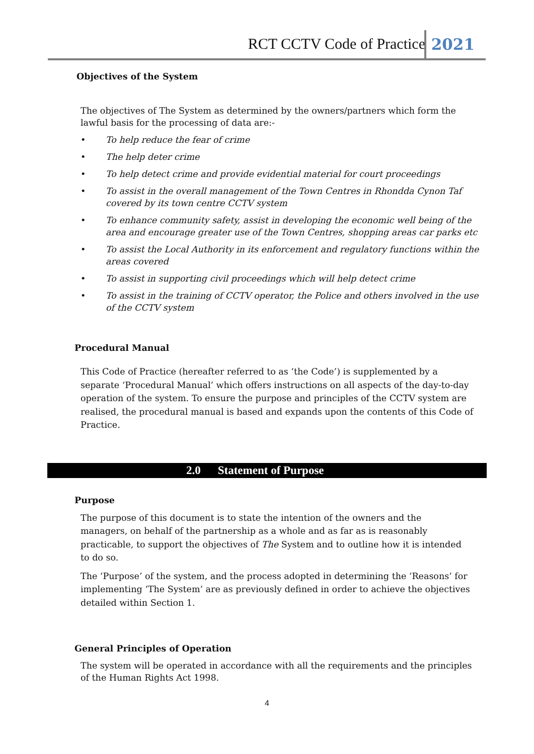RCT CCTV Code of Practice 2021
Objectives of the System
The objectives of The System as determined by the owners/partners which form the lawful basis for the processing of data are:-
• To help reduce the fear of crime
• The help deter crime
• To help detect crime and provide evidential material for court proceedings
• To assist in the overall management of the Town Centres in Rhondda Cynon Taf covered by its town centre CCTV system
• To enhance community safety, assist in developing the economic well being of the area and encourage greater use of the Town Centres, shopping areas car parks etc
• To assist the Local Authority in its enforcement and regulatory functions within the areas covered
• To assist in supporting civil proceedings which will help detect crime
• To assist in the training of CCTV operator, the Police and others involved in the use of the CCTV system
Procedural Manual
This Code of Practice (hereafter referred to as ‘the Code’) is supplemented by a separate ‘Procedural Manual’ which offers instructions on all aspects of the day-to-day operation of the system. To ensure the purpose and principles of the CCTV system are realised, the procedural manual is based and expands upon the contents of this Code of Practice.
2.0 Statement of Purpose
Purpose
The purpose of this document is to state the intention of the owners and the managers, on behalf of the partnership as a whole and as far as is reasonably practicable, to support the objectives of The System and to outline how it is intended to do so.
The ‘Purpose’ of the system, and the process adopted in determining the ‘Reasons’ for implementing ‘The System’ are as previously defined in order to achieve the objectives detailed within Section 1.
General Principles of Operation
The system will be operated in accordance with all the requirements and the principles of the Human Rights Act 1998.
4